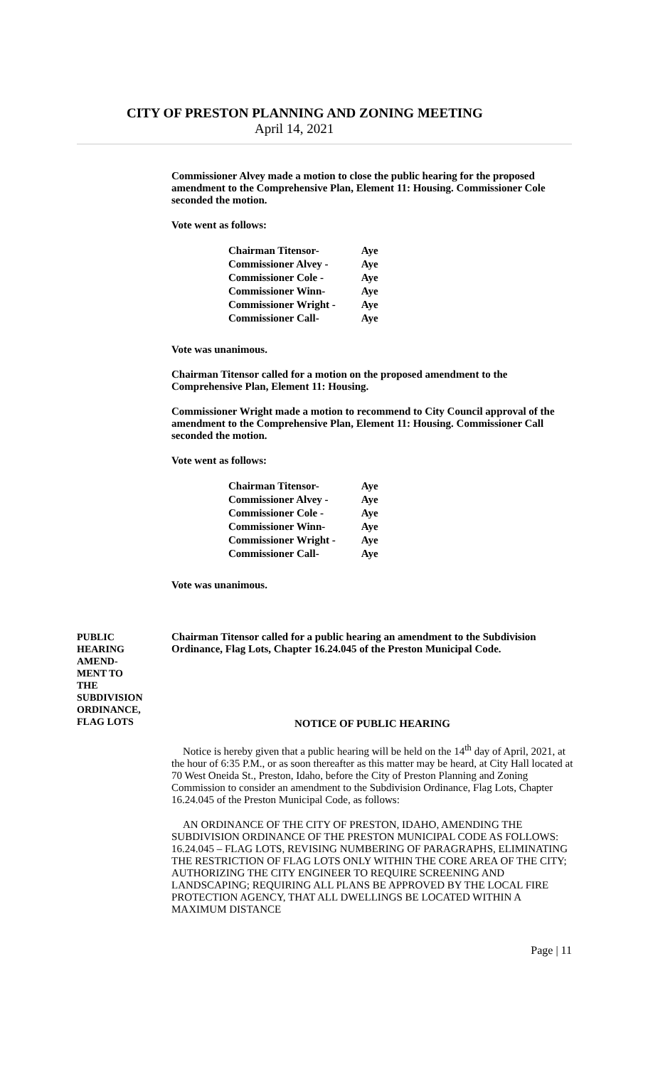CITY OF PRESTON PLANNING AND ZONING MEETING
April 14, 2021
Commissioner Alvey made a motion to close the public hearing for the proposed amendment to the Comprehensive Plan, Element 11: Housing. Commissioner Cole seconded the motion.
Vote went as follows:
| Chairman Titensor- | Aye |
| Commissioner Alvey - | Aye |
| Commissioner Cole - | Aye |
| Commissioner Winn- | Aye |
| Commissioner Wright - | Aye |
| Commissioner Call- | Aye |
Vote was unanimous.
Chairman Titensor called for a motion on the proposed amendment to the Comprehensive Plan, Element 11: Housing.
Commissioner Wright made a motion to recommend to City Council approval of the amendment to the Comprehensive Plan, Element 11: Housing. Commissioner Call seconded the motion.
Vote went as follows:
| Chairman Titensor- | Aye |
| Commissioner Alvey - | Aye |
| Commissioner Cole - | Aye |
| Commissioner Winn- | Aye |
| Commissioner Wright - | Aye |
| Commissioner Call- | Aye |
Vote was unanimous.
PUBLIC
HEARING
AMEND-
MENT TO
THE
SUBDIVISION
ORDINANCE,
FLAG LOTS
Chairman Titensor called for a public hearing an amendment to the Subdivision Ordinance, Flag Lots, Chapter 16.24.045 of the Preston Municipal Code.
NOTICE OF PUBLIC HEARING
Notice is hereby given that a public hearing will be held on the 14<sup>th</sup> day of April, 2021, at the hour of 6:35 P.M., or as soon thereafter as this matter may be heard, at City Hall located at 70 West Oneida St., Preston, Idaho, before the City of Preston Planning and Zoning Commission to consider an amendment to the Subdivision Ordinance, Flag Lots, Chapter 16.24.045 of the Preston Municipal Code, as follows:
AN ORDINANCE OF THE CITY OF PRESTON, IDAHO, AMENDING THE SUBDIVISION ORDINANCE OF THE PRESTON MUNICIPAL CODE AS FOLLOWS: 16.24.045 – FLAG LOTS, REVISING NUMBERING OF PARAGRAPHS, ELIMINATING THE RESTRICTION OF FLAG LOTS ONLY WITHIN THE CORE AREA OF THE CITY; AUTHORIZING THE CITY ENGINEER TO REQUIRE SCREENING AND LANDSCAPING; REQUIRING ALL PLANS BE APPROVED BY THE LOCAL FIRE PROTECTION AGENCY, THAT ALL DWELLINGS BE LOCATED WITHIN A MAXIMUM DISTANCE
Page | 11